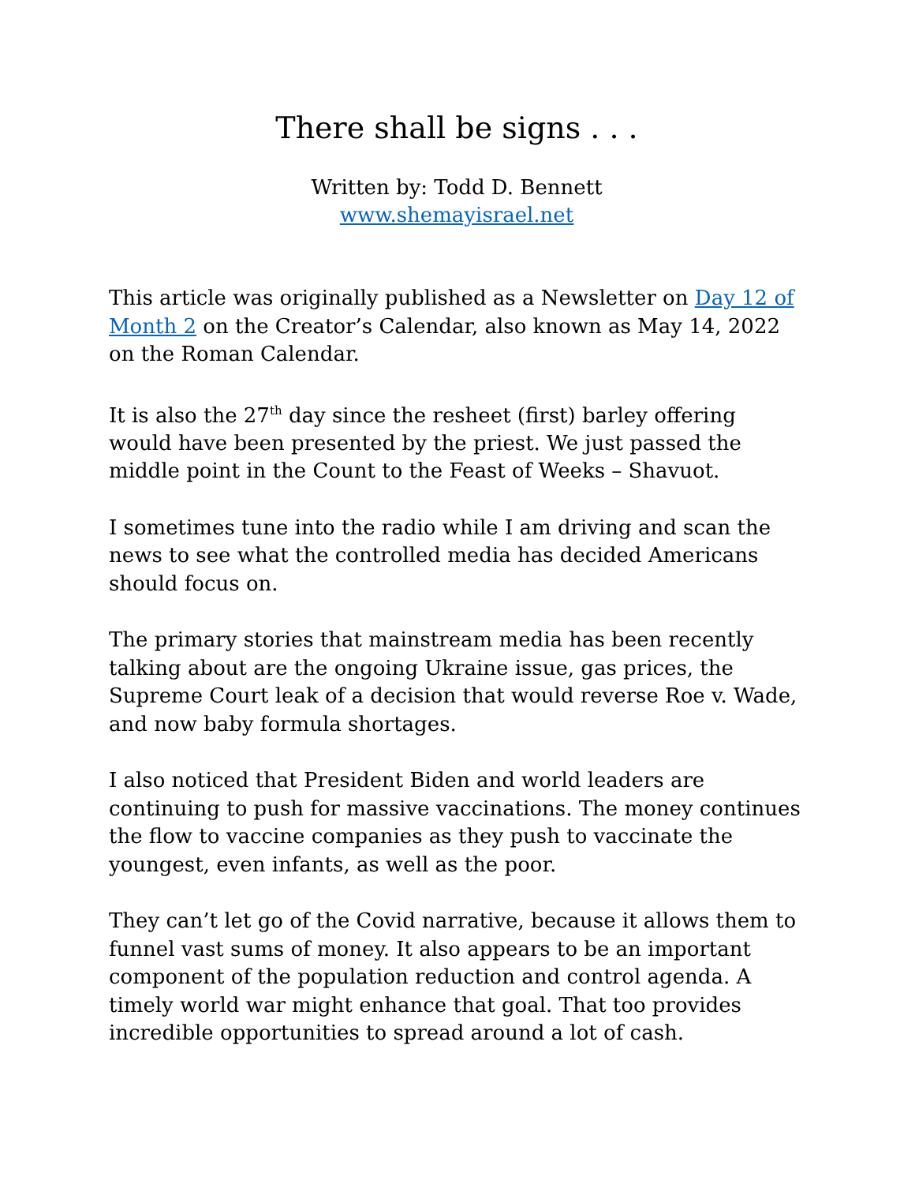There shall be signs . . .
Written by: Todd D. Bennett
www.shemayisrael.net
This article was originally published as a Newsletter on Day 12 of Month 2 on the Creator’s Calendar, also known as May 14, 2022 on the Roman Calendar.
It is also the 27<sup>th</sup> day since the resheet (first) barley offering would have been presented by the priest. We just passed the middle point in the Count to the Feast of Weeks – Shavuot.
I sometimes tune into the radio while I am driving and scan the news to see what the controlled media has decided Americans should focus on.
The primary stories that mainstream media has been recently talking about are the ongoing Ukraine issue, gas prices, the Supreme Court leak of a decision that would reverse Roe v. Wade, and now baby formula shortages.
I also noticed that President Biden and world leaders are continuing to push for massive vaccinations. The money continues the flow to vaccine companies as they push to vaccinate the youngest, even infants, as well as the poor.
They can’t let go of the Covid narrative, because it allows them to funnel vast sums of money. It also appears to be an important component of the population reduction and control agenda. A timely world war might enhance that goal. That too provides incredible opportunities to spread around a lot of cash.